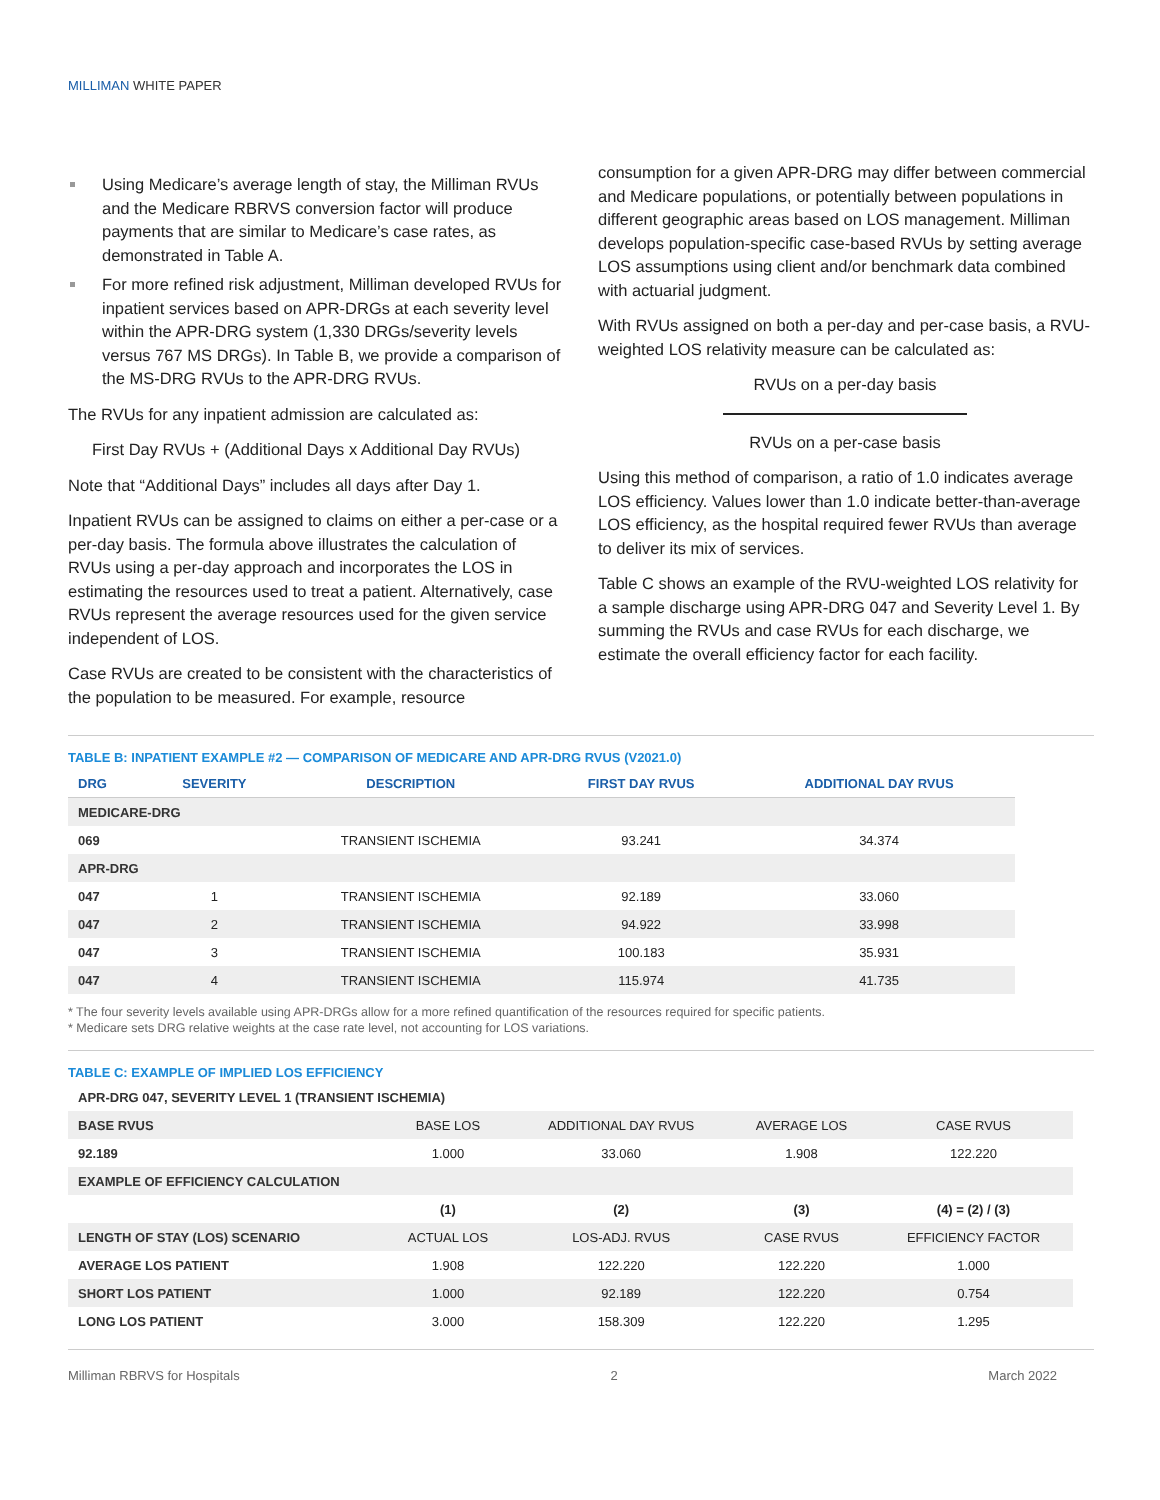MILLIMAN WHITE PAPER
Using Medicare’s average length of stay, the Milliman RVUs and the Medicare RBRVS conversion factor will produce payments that are similar to Medicare’s case rates, as demonstrated in Table A.
For more refined risk adjustment, Milliman developed RVUs for inpatient services based on APR-DRGs at each severity level within the APR-DRG system (1,330 DRGs/severity levels versus 767 MS DRGs). In Table B, we provide a comparison of the MS-DRG RVUs to the APR-DRG RVUs.
The RVUs for any inpatient admission are calculated as:
First Day RVUs + (Additional Days x Additional Day RVUs)
Note that “Additional Days” includes all days after Day 1.
Inpatient RVUs can be assigned to claims on either a per-case or a per-day basis. The formula above illustrates the calculation of RVUs using a per-day approach and incorporates the LOS in estimating the resources used to treat a patient. Alternatively, case RVUs represent the average resources used for the given service independent of LOS.
Case RVUs are created to be consistent with the characteristics of the population to be measured. For example, resource
consumption for a given APR-DRG may differ between commercial and Medicare populations, or potentially between populations in different geographic areas based on LOS management. Milliman develops population-specific case-based RVUs by setting average LOS assumptions using client and/or benchmark data combined with actuarial judgment.
With RVUs assigned on both a per-day and per-case basis, a RVU-weighted LOS relativity measure can be calculated as:
RVUs on a per-day basis
RVUs on a per-case basis
Using this method of comparison, a ratio of 1.0 indicates average LOS efficiency. Values lower than 1.0 indicate better-than-average LOS efficiency, as the hospital required fewer RVUs than average to deliver its mix of services.
Table C shows an example of the RVU-weighted LOS relativity for a sample discharge using APR-DRG 047 and Severity Level 1. By summing the RVUs and case RVUs for each discharge, we estimate the overall efficiency factor for each facility.
TABLE B: INPATIENT EXAMPLE #2 — COMPARISON OF MEDICARE AND APR-DRG RVUS (V2021.0)
| DRG | SEVERITY | DESCRIPTION | FIRST DAY RVUS | ADDITIONAL DAY RVUS |
| --- | --- | --- | --- | --- |
| MEDICARE-DRG | | | | |
| 069 | | TRANSIENT ISCHEMIA | 93.241 | 34.374 |
| APR-DRG | | | | |
| 047 | 1 | TRANSIENT ISCHEMIA | 92.189 | 33.060 |
| 047 | 2 | TRANSIENT ISCHEMIA | 94.922 | 33.998 |
| 047 | 3 | TRANSIENT ISCHEMIA | 100.183 | 35.931 |
| 047 | 4 | TRANSIENT ISCHEMIA | 115.974 | 41.735 |
* The four severity levels available using APR-DRGs allow for a more refined quantification of the resources required for specific patients.
* Medicare sets DRG relative weights at the case rate level, not accounting for LOS variations.
TABLE C: EXAMPLE OF IMPLIED LOS EFFICIENCY
APR-DRG 047, SEVERITY LEVEL 1 (TRANSIENT ISCHEMIA)
| BASE RVUS | BASE LOS | ADDITIONAL DAY RVUS | AVERAGE LOS | CASE RVUS |
| 92.189 | 1.000 | 33.060 | 1.908 | 122.220 |
| EXAMPLE OF EFFICIENCY CALCULATION | | | | |
| | (1) | (2) | (3) | (4) = (2) / (3) |
| LENGTH OF STAY (LOS) SCENARIO | ACTUAL LOS | LOS-ADJ. RVUS | CASE RVUS | EFFICIENCY FACTOR |
| AVERAGE LOS PATIENT | 1.908 | 122.220 | 122.220 | 1.000 |
| SHORT LOS PATIENT | 1.000 | 92.189 | 122.220 | 0.754 |
| LONG LOS PATIENT | 3.000 | 158.309 | 122.220 | 1.295 |
Milliman RBRVS for Hospitals 2 March 2022